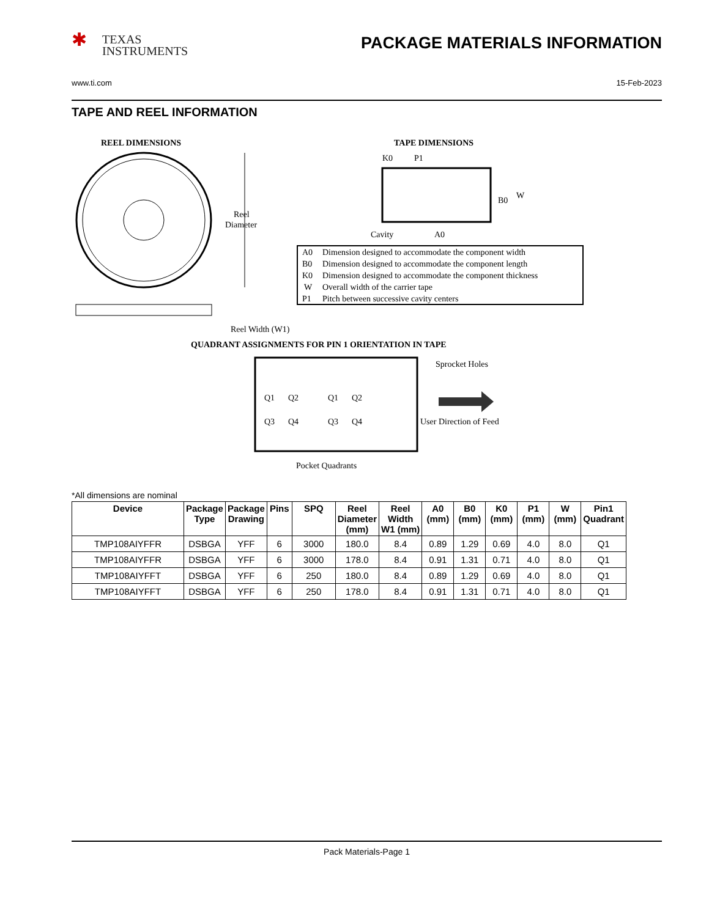✱ TEXAS
INSTRUMENTS
PACKAGE MATERIALS INFORMATION
www.ti.com 15-Feb-2023
TAPE AND REEL INFORMATION
REEL DIMENSIONS
Reel
Diameter
Reel Width (W1)
TAPE DIMENSIONS
K0
P1
B0
W
Cavity
A0
A0
Dimension designed to accommodate the component width
B0
Dimension designed to accommodate the component length
K0
Dimension designed to accommodate the component thickness
W
Overall width of the carrier tape
P1
Pitch between successive cavity centers
QUADRANT ASSIGNMENTS FOR PIN 1 ORIENTATION IN TAPE
Q1
Q2
Q3
Q4
Q1
Q2
Q3
Q4
Sprocket Holes
User Direction of Feed
Pocket Quadrants
*All dimensions are nominal
| Device | Package Type | Package Drawing | Pins | SPQ | Reel Diameter (mm) | Reel Width W1 (mm) | A0 (mm) | B0 (mm) | K0 (mm) | P1 (mm) | W (mm) | Pin1 Quadrant |
| --- | --- | --- | --- | --- | --- | --- | --- | --- | --- | --- | --- | --- |
| TMP108AIYFFR | DSBGA | YFF | 6 | 3000 | 180.0 | 8.4 | 0.89 | 1.29 | 0.69 | 4.0 | 8.0 | Q1 |
| TMP108AIYFFR | DSBGA | YFF | 6 | 3000 | 178.0 | 8.4 | 0.91 | 1.31 | 0.71 | 4.0 | 8.0 | Q1 |
| TMP108AIYFFT | DSBGA | YFF | 6 | 250 | 180.0 | 8.4 | 0.89 | 1.29 | 0.69 | 4.0 | 8.0 | Q1 |
| TMP108AIYFFT | DSBGA | YFF | 6 | 250 | 178.0 | 8.4 | 0.91 | 1.31 | 0.71 | 4.0 | 8.0 | Q1 |
Pack Materials-Page 1